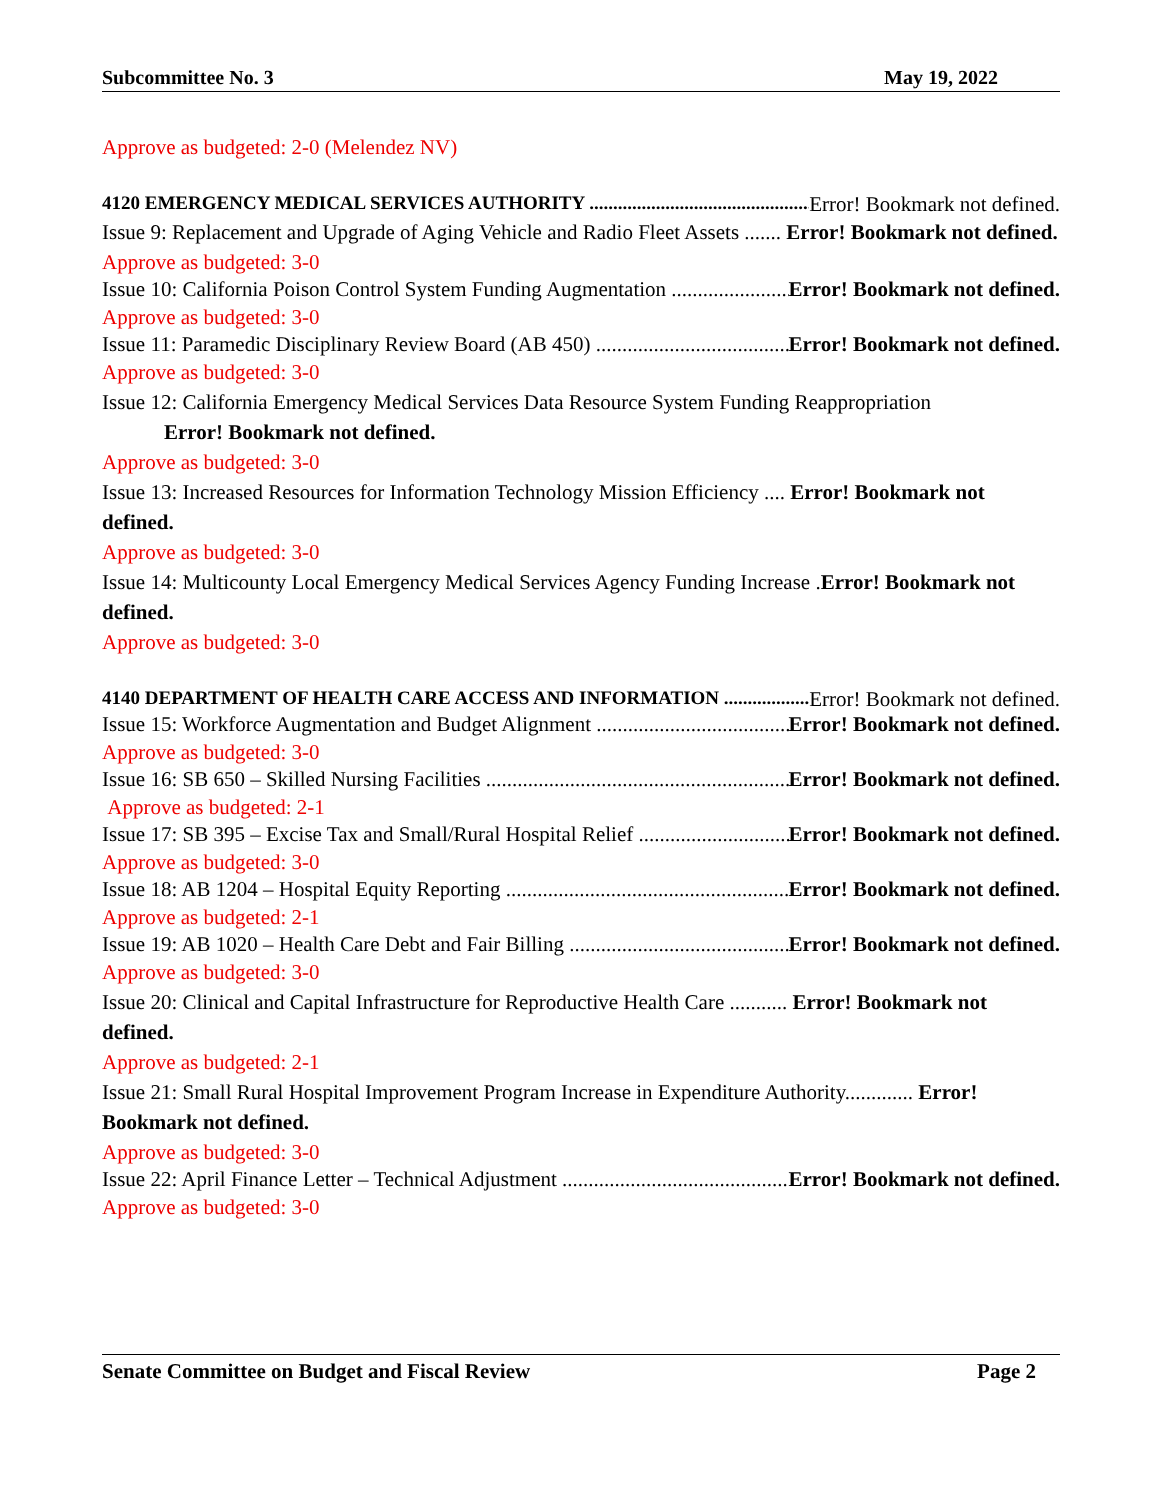Subcommittee No. 3 May 19, 2022
Approve as budgeted: 2-0 (Melendez NV)
4120 EMERGENCY MEDICAL SERVICES AUTHORITY Error! Bookmark not defined.
Issue 9: Replacement and Upgrade of Aging Vehicle and Radio Fleet Assets ....... Error! Bookmark not defined.
Approve as budgeted: 3-0
Issue 10: California Poison Control System Funding Augmentation Error! Bookmark not defined.
Approve as budgeted: 3-0
Issue 11: Paramedic Disciplinary Review Board (AB 450) Error! Bookmark not defined.
Approve as budgeted: 3-0
Issue 12: California Emergency Medical Services Data Resource System Funding Reappropriation
Error! Bookmark not defined.
Approve as budgeted: 3-0
Issue 13: Increased Resources for Information Technology Mission Efficiency .... Error! Bookmark not defined.
Approve as budgeted: 3-0
Issue 14: Multicounty Local Emergency Medical Services Agency Funding Increase .Error! Bookmark not defined.
Approve as budgeted: 3-0
4140 DEPARTMENT OF HEALTH CARE ACCESS AND INFORMATION Error! Bookmark not defined.
Issue 15: Workforce Augmentation and Budget Alignment Error! Bookmark not defined.
Approve as budgeted: 3-0
Issue 16: SB 650 – Skilled Nursing Facilities Error! Bookmark not defined.
Approve as budgeted: 2-1
Issue 17: SB 395 – Excise Tax and Small/Rural Hospital Relief Error! Bookmark not defined.
Approve as budgeted: 3-0
Issue 18: AB 1204 – Hospital Equity Reporting Error! Bookmark not defined.
Approve as budgeted: 2-1
Issue 19: AB 1020 – Health Care Debt and Fair Billing Error! Bookmark not defined.
Approve as budgeted: 3-0
Issue 20: Clinical and Capital Infrastructure for Reproductive Health Care ........... Error! Bookmark not defined.
Approve as budgeted: 2-1
Issue 21: Small Rural Hospital Improvement Program Increase in Expenditure Authority............. Error! Bookmark not defined.
Approve as budgeted: 3-0
Issue 22: April Finance Letter – Technical Adjustment Error! Bookmark not defined.
Approve as budgeted: 3-0
Senate Committee on Budget and Fiscal Review Page 2